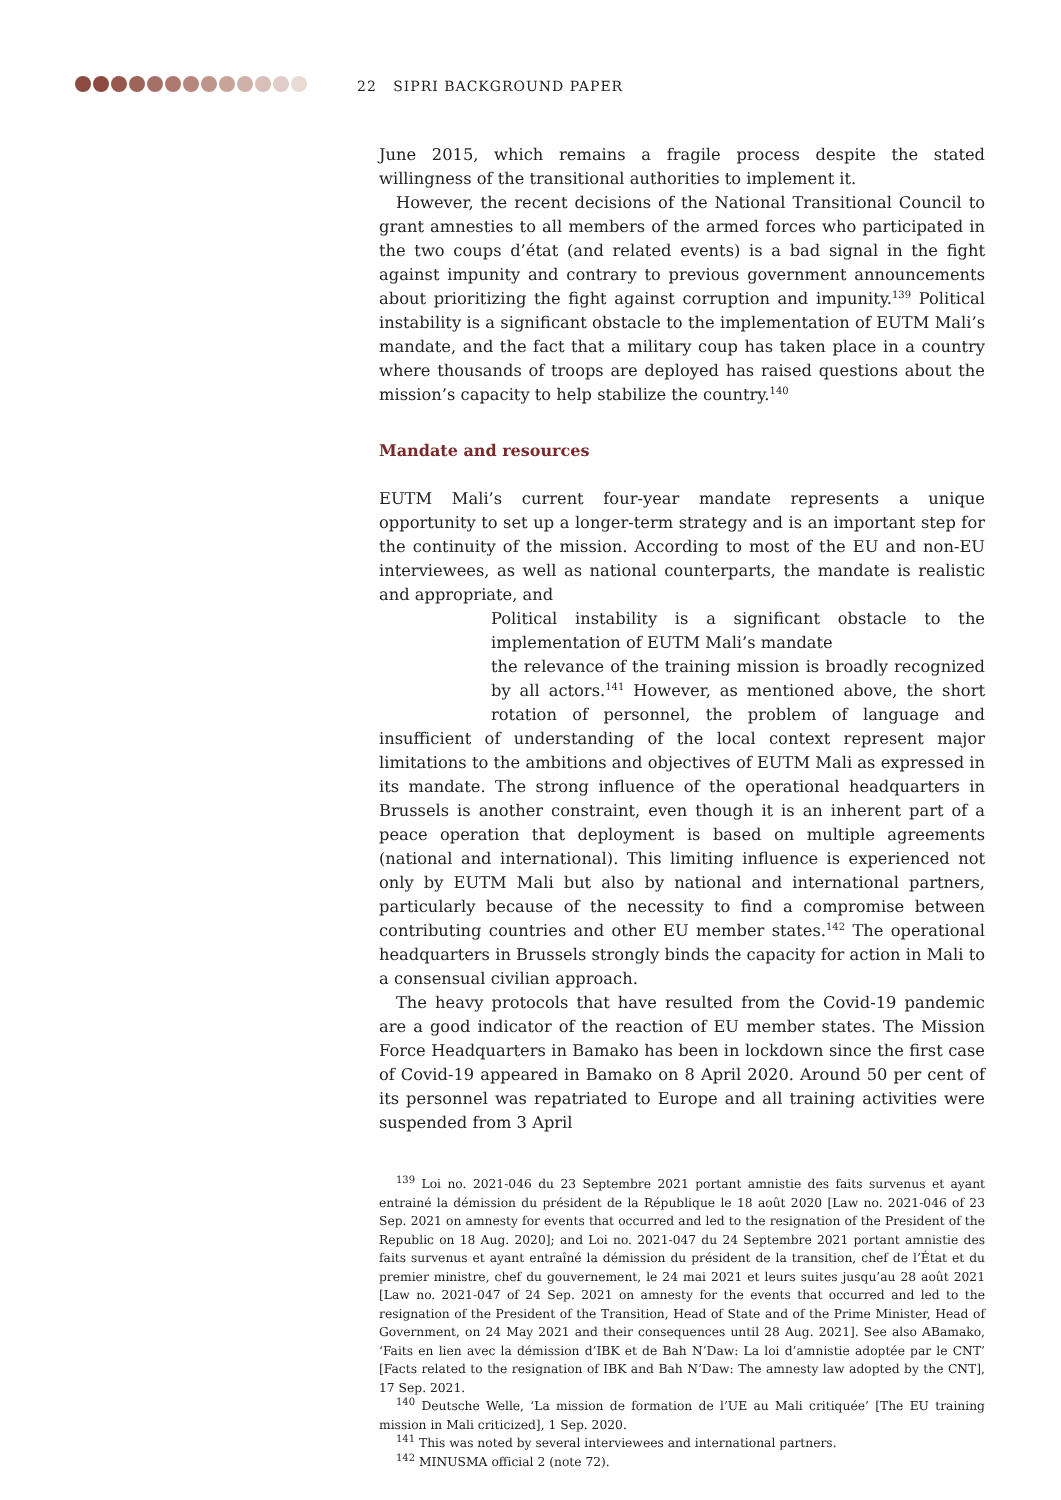22 SIPRI BACKGROUND PAPER
June 2015, which remains a fragile process despite the stated willingness of the transitional authorities to implement it.
However, the recent decisions of the National Transitional Council to grant amnesties to all members of the armed forces who participated in the two coups d’état (and related events) is a bad signal in the fight against impunity and contrary to previous government announcements about prioritizing the fight against corruption and impunity.<sup>139</sup> Political instability is a significant obstacle to the implementation of EUTM Mali’s mandate, and the fact that a military coup has taken place in a country where thousands of troops are deployed has raised questions about the mission’s capacity to help stabilize the country.<sup>140</sup>
Mandate and resources
EUTM Mali’s current four-year mandate represents a unique opportunity to set up a longer-term strategy and is an important step for the continuity of the mission. According to most of the EU and non-EU interviewees, as well as national counterparts, the mandate is realistic and appropriate, and
Political instability is a significant obstacle to the implementation of EUTM Mali’s mandate
the relevance of the training mission is broadly recognized by all actors.<sup>141</sup> However, as mentioned above, the short rotation of personnel, the problem of language and insufficient of understanding of the local context represent major limitations to the ambitions and objectives of EUTM Mali as expressed in its mandate. The strong influence of the operational headquarters in Brussels is another constraint, even though it is an inherent part of a peace operation that deployment is based on multiple agreements (national and international). This limiting influence is experienced not only by EUTM Mali but also by national and international partners, particularly because of the necessity to find a compromise between contributing countries and other EU member states.<sup>142</sup> The operational headquarters in Brussels strongly binds the capacity for action in Mali to a consensual civilian approach.
The heavy protocols that have resulted from the Covid-19 pandemic are a good indicator of the reaction of EU member states. The Mission Force Headquarters in Bamako has been in lockdown since the first case of Covid-19 appeared in Bamako on 8 April 2020. Around 50 per cent of its personnel was repatriated to Europe and all training activities were suspended from 3 April
<sup>139</sup> Loi no. 2021-046 du 23 Septembre 2021 portant amnistie des faits survenus et ayant entrainé la démission du président de la République le 18 août 2020 [Law no. 2021-046 of 23 Sep. 2021 on amnesty for events that occurred and led to the resignation of the President of the Republic on 18 Aug. 2020]; and Loi no. 2021-047 du 24 Septembre 2021 portant amnistie des faits survenus et ayant entraîné la démission du président de la transition, chef de l’État et du premier ministre, chef du gouvernement, le 24 mai 2021 et leurs suites jusqu’au 28 août 2021 [Law no. 2021-047 of 24 Sep. 2021 on amnesty for the events that occurred and led to the resignation of the President of the Transition, Head of State and of the Prime Minister, Head of Government, on 24 May 2021 and their consequences until 28 Aug. 2021]. See also ABamako, ‘Faits en lien avec la démission d’IBK et de Bah N’Daw: La loi d’amnistie adoptée par le CNT’ [Facts related to the resignation of IBK and Bah N’Daw: The amnesty law adopted by the CNT], 17 Sep. 2021.
<sup>140</sup> Deutsche Welle, ‘La mission de formation de l’UE au Mali critiquée’ [The EU training mission in Mali criticized], 1 Sep. 2020.
<sup>141</sup> This was noted by several interviewees and international partners.
<sup>142</sup> MINUSMA official 2 (note 72).